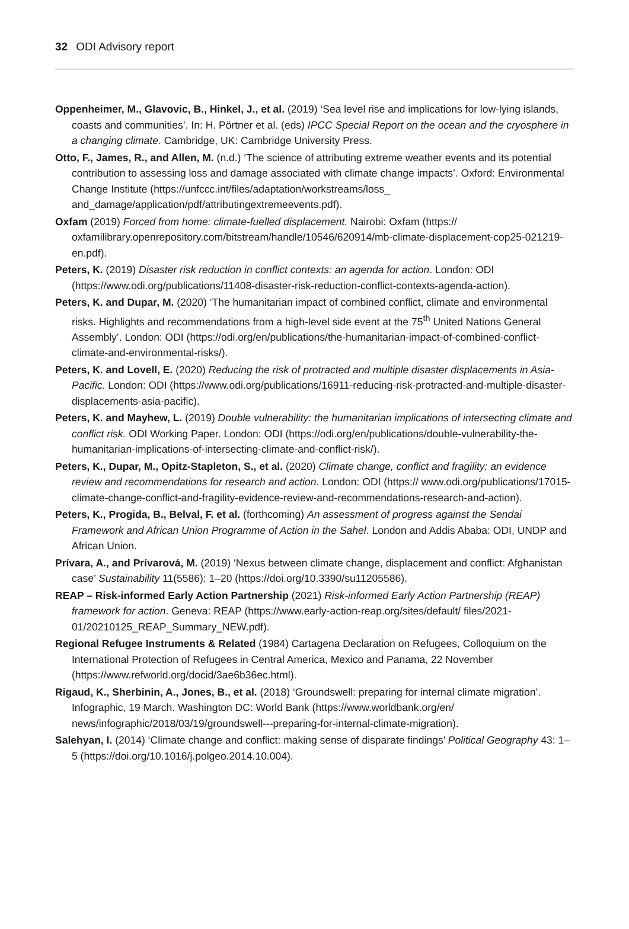32 ODI Advisory report
Oppenheimer, M., Glavovic, B., Hinkel, J., et al. (2019) ‘Sea level rise and implications for low-lying islands, coasts and communities’. In: H. Pörtner et al. (eds) IPCC Special Report on the ocean and the cryosphere in a changing climate. Cambridge, UK: Cambridge University Press.
Otto, F., James, R., and Allen, M. (n.d.) ‘The science of attributing extreme weather events and its potential contribution to assessing loss and damage associated with climate change impacts’. Oxford: Environmental Change Institute (https://unfccc.int/files/adaptation/workstreams/loss_ and_damage/application/pdf/attributingextremeevents.pdf).
Oxfam (2019) Forced from home: climate-fuelled displacement. Nairobi: Oxfam (https:// oxfamilibrary.openrepository.com/bitstream/handle/10546/620914/mb-climate-displacement-cop25-021219-en.pdf).
Peters, K. (2019) Disaster risk reduction in conflict contexts: an agenda for action. London: ODI (https://www.odi.org/publications/11408-disaster-risk-reduction-conflict-contexts-agenda-action).
Peters, K. and Dupar, M. (2020) ‘The humanitarian impact of combined conflict, climate and environmental risks. Highlights and recommendations from a high-level side event at the 75<sup>th</sup> United Nations General Assembly’. London: ODI (https://odi.org/en/publications/the-humanitarian-impact-of-combined-conflict-climate-and-environmental-risks/).
Peters, K. and Lovell, E. (2020) Reducing the risk of protracted and multiple disaster displacements in Asia-Pacific. London: ODI (https://www.odi.org/publications/16911-reducing-risk-protracted-and-multiple-disaster-displacements-asia-pacific).
Peters, K. and Mayhew, L. (2019) Double vulnerability: the humanitarian implications of intersecting climate and conflict risk. ODI Working Paper. London: ODI (https://odi.org/en/publications/double-vulnerability-the-humanitarian-implications-of-intersecting-climate-and-conflict-risk/).
Peters, K., Dupar, M., Opitz-Stapleton, S., et al. (2020) Climate change, conflict and fragility: an evidence review and recommendations for research and action. London: ODI (https:// www.odi.org/publications/17015-climate-change-conflict-and-fragility-evidence-review-and-recommendations-research-and-action).
Peters, K., Progida, B., Belval, F. et al. (forthcoming) An assessment of progress against the Sendai Framework and African Union Programme of Action in the Sahel. London and Addis Ababa: ODI, UNDP and African Union.
Prívara, A., and Prívarová, M. (2019) ‘Nexus between climate change, displacement and conflict: Afghanistan case’ Sustainability 11(5586): 1–20 (https://doi.org/10.3390/su11205586).
REAP – Risk-informed Early Action Partnership (2021) Risk-informed Early Action Partnership (REAP) framework for action. Geneva: REAP (https://www.early-action-reap.org/sites/default/ files/2021-01/20210125_REAP_Summary_NEW.pdf).
Regional Refugee Instruments & Related (1984) Cartagena Declaration on Refugees, Colloquium on the International Protection of Refugees in Central America, Mexico and Panama, 22 November (https://www.refworld.org/docid/3ae6b36ec.html).
Rigaud, K., Sherbinin, A., Jones, B., et al. (2018) ‘Groundswell: preparing for internal climate migration’. Infographic, 19 March. Washington DC: World Bank (https://www.worldbank.org/en/ news/infographic/2018/03/19/groundswell---preparing-for-internal-climate-migration).
Salehyan, I. (2014) ‘Climate change and conflict: making sense of disparate findings’ Political Geography 43: 1–5 (https://doi.org/10.1016/j.polgeo.2014.10.004).